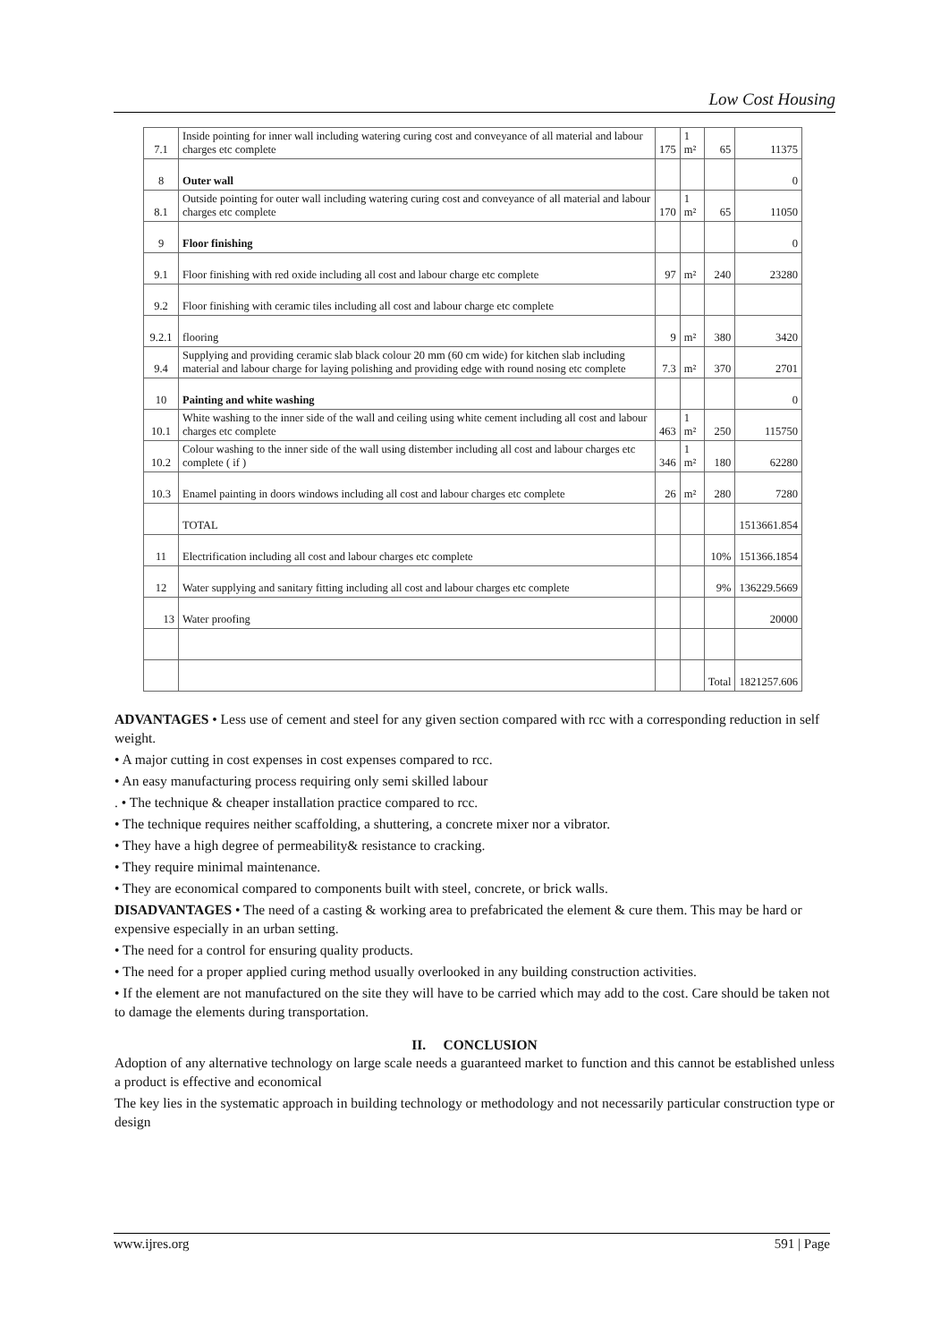Low Cost Housing
| 7.1 | Inside pointing for inner wall including watering curing cost and conveyance of all material and labour charges etc complete | 175 | 1 m² | 65 | 11375 |
| 8 | Outer wall | | | | 0 |
| 8.1 | Outside pointing for outer wall including watering curing cost and conveyance of all material and labour charges etc complete | 170 | 1 m² | 65 | 11050 |
| 9 | Floor finishing | | | | 0 |
| 9.1 | Floor finishing with red oxide including all cost and labour charge etc complete | 97 | m² | 240 | 23280 |
| 9.2 | Floor finishing with ceramic tiles including all cost and labour charge etc complete | | | | |
| 9.2.1 | flooring | 9 | m² | 380 | 3420 |
| 9.4 | Supplying and providing ceramic slab black colour 20 mm (60 cm wide) for kitchen slab including material and labour charge for laying polishing and providing edge with round nosing etc complete | 7.3 | m² | 370 | 2701 |
| 10 | Painting and white washing | | | | 0 |
| 10.1 | White washing to the inner side of the wall and ceiling using white cement including all cost and labour charges etc complete | 463 | 1 m² | 250 | 115750 |
| 10.2 | Colour washing to the inner side of the wall using distember including all cost and labour charges etc complete ( if ) | 346 | 1 m² | 180 | 62280 |
| 10.3 | Enamel painting in doors windows including all cost and labour charges etc complete | 26 | m² | 280 | 7280 |
| | TOTAL | | | | 1513661.854 |
| 11 | Electrification including all cost and labour charges etc complete | | | 10% | 151366.1854 |
| 12 | Water supplying and sanitary fitting including all cost and labour charges etc complete | | | 9% | 136229.5669 |
| 13 | Water proofing | | | | 20000 |
| | | | | Total | 1821257.606 |
ADVANTAGES • Less use of cement and steel for any given section compared with rcc with a corresponding reduction in self weight.
• A major cutting in cost expenses in cost expenses compared to rcc.
• An easy manufacturing process requiring only semi skilled labour
. • The technique & cheaper installation practice compared to rcc.
• The technique requires neither scaffolding, a shuttering, a concrete mixer nor a vibrator.
• They have a high degree of permeability& resistance to cracking.
• They require minimal maintenance.
• They are economical compared to components built with steel, concrete, or brick walls.
DISADVANTAGES • The need of a casting & working area to prefabricated the element & cure them. This may be hard or expensive especially in an urban setting.
• The need for a control for ensuring quality products.
• The need for a proper applied curing method usually overlooked in any building construction activities.
• If the element are not manufactured on the site they will have to be carried which may add to the cost. Care should be taken not to damage the elements during transportation.
II. CONCLUSION
Adoption of any alternative technology on large scale needs a guaranteed market to function and this cannot be established unless a product is effective and economical
The key lies in the systematic approach in building technology or methodology and not necessarily particular construction type or design
www.ijres.org 591 | Page